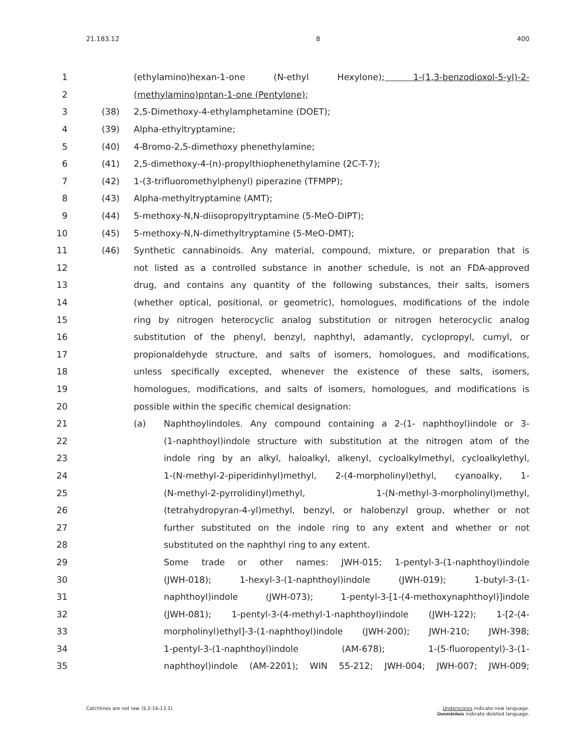21.183.12 8 400
1 (ethylamino)hexan-1-one (N-ethyl Hexylone); 1-(1,3-benzodioxol-5-yl)-2-
2 (methylamino)pntan-1-one (Pentylone);
3 (38) 2,5-Dimethoxy-4-ethylamphetamine (DOET);
4 (39) Alpha-ethyltryptamine;
5 (40) 4-Bromo-2,5-dimethoxy phenethylamine;
6 (41) 2,5-dimethoxy-4-(n)-propylthiophenethylamine (2C-T-7);
7 (42) 1-(3-trifluoromethylphenyl) piperazine (TFMPP);
8 (43) Alpha-methyltryptamine (AMT);
9 (44) 5-methoxy-N,N-diisopropyltryptamine (5-MeO-DIPT);
10 (45) 5-methoxy-N,N-dimethyltryptamine (5-MeO-DMT);
11 (46) Synthetic cannabinoids. Any material, compound, mixture, or preparation that is
12 not listed as a controlled substance in another schedule, is not an FDA-approved
13 drug, and contains any quantity of the following substances, their salts, isomers
14 (whether optical, positional, or geometric), homologues, modifications of the indole
15 ring by nitrogen heterocyclic analog substitution or nitrogen heterocyclic analog
16 substitution of the phenyl, benzyl, naphthyl, adamantly, cyclopropyl, cumyl, or
17 propionaldehyde structure, and salts of isomers, homologues, and modifications,
18 unless specifically excepted, whenever the existence of these salts, isomers,
19 homologues, modifications, and salts of isomers, homologues, and modifications is
20 possible within the specific chemical designation:
21 (a) Naphthoylindoles. Any compound containing a 2-(1- naphthoyl)indole or 3-
22 (1-naphthoyl)indole structure with substitution at the nitrogen atom of the
23 indole ring by an alkyl, haloalkyl, alkenyl, cycloalkylmethyl, cycloalkylethyl,
24 1-(N-methyl-2-piperidinhyl)methyl, 2-(4-morpholinyl)ethyl, cyanoalky, 1-
25 (N-methyl-2-pyrrolidinyl)methyl, 1-(N-methyl-3-morpholinyl)methyl,
26 (tetrahydropyran-4-yl)methyl, benzyl, or halobenzyl group, whether or not
27 further substituted on the indole ring to any extent and whether or not
28 substituted on the naphthyl ring to any extent.
29 Some trade or other names: JWH-015; 1-pentyl-3-(1-naphthoyl)indole
30 (JWH-018); 1-hexyl-3-(1-naphthoyl)indole (JWH-019); 1-butyl-3-(1-
31 naphthoyl)indole (JWH-073); 1-pentyl-3-[1-(4-methoxynaphthoyl)]indole
32 (JWH-081); 1-pentyl-3-(4-methyl-1-naphthoyl)indole (JWH-122); 1-[2-(4-
33 morpholinyl)ethyl]-3-(1-naphthoyl)indole (JWH-200); JWH-210; JWH-398;
34 1-pentyl-3-(1-naphthoyl)indole (AM-678); 1-(5-fluoropentyl)-3-(1-
35 naphthoyl)indole (AM-2201); WIN 55-212; JWH-004; JWH-007; JWH-009;
Catchlines are not law. (§ 2-16-13.1) Underscores indicate new language.
Overstrikes indicate deleted language.